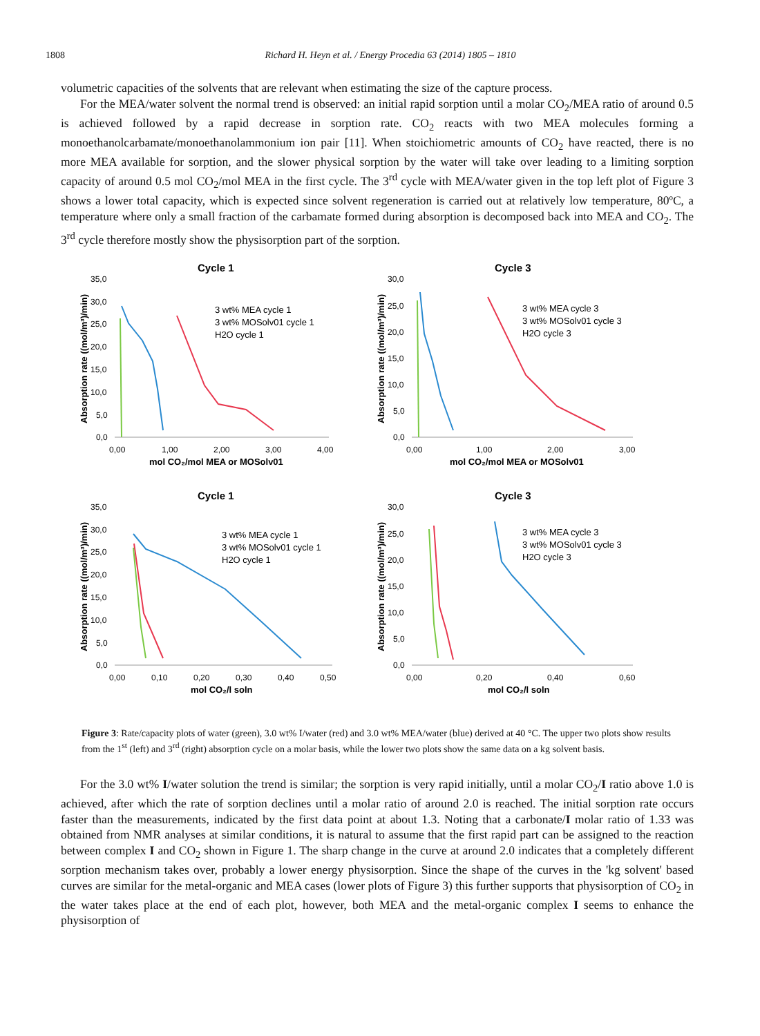1808 Richard H. Heyn et al. / Energy Procedia 63 (2014) 1805 – 1810
volumetric capacities of the solvents that are relevant when estimating the size of the capture process.
For the MEA/water solvent the normal trend is observed: an initial rapid sorption until a molar CO<sub>2</sub>/MEA ratio of around 0.5 is achieved followed by a rapid decrease in sorption rate. CO<sub>2</sub> reacts with two MEA molecules forming a monoethanolcarbamate/monoethanolammonium ion pair [11]. When stoichiometric amounts of CO<sub>2</sub> have reacted, there is no more MEA available for sorption, and the slower physical sorption by the water will take over leading to a limiting sorption capacity of around 0.5 mol CO<sub>2</sub>/mol MEA in the first cycle. The 3<sup>rd</sup> cycle with MEA/water given in the top left plot of Figure 3 shows a lower total capacity, which is expected since solvent regeneration is carried out at relatively low temperature, 80ºC, a temperature where only a small fraction of the carbamate formed during absorption is decomposed back into MEA and CO<sub>2</sub>. The 3<sup>rd</sup> cycle therefore mostly show the physisorption part of the sorption.
Cycle 1
Absorption rate ((mol/m³)/min)
35,0
30,0
25,0
20,0
15,0
10,0
5,0
0,0
0,00
1,00
2,00
3,00
4,00
mol CO₂/mol MEA or MOSolv01
3 wt% MEA cycle 1
3 wt% MOSolv01 cycle 1
H2O cycle 1
Cycle 3
Absorption rate ((mol/m³)/min)
30,0
25,0
20,0
15,0
10,0
5,0
0,0
0,00
1,00
2,00
3,00
mol CO₂/mol MEA or MOSolv01
3 wt% MEA cycle 3
3 wt% MOSolv01 cycle 3
H2O cycle 3
Cycle 1
Absorption rate ((mol/m³)/min)
35,0
30,0
25,0
20,0
15,0
10,0
5,0
0,0
0,00
0,10
0,20
0,30
0,40
0,50
mol CO₂/l soln
3 wt% MEA cycle 1
3 wt% MOSolv01 cycle 1
H2O cycle 1
Cycle 3
Absorption rate ((mol/m³)/min)
30,0
25,0
20,0
15,0
10,0
5,0
0,0
0,00
0,20
0,40
0,60
mol CO₂/l soln
3 wt% MEA cycle 3
3 wt% MOSolv01 cycle 3
H2O cycle 3
Figure 3: Rate/capacity plots of water (green), 3.0 wt% I/water (red) and 3.0 wt% MEA/water (blue) derived at 40 °C. The upper two plots show results from the 1<sup>st</sup> (left) and 3<sup>rd</sup> (right) absorption cycle on a molar basis, while the lower two plots show the same data on a kg solvent basis.
For the 3.0 wt% I/water solution the trend is similar; the sorption is very rapid initially, until a molar CO<sub>2</sub>/I ratio above 1.0 is achieved, after which the rate of sorption declines until a molar ratio of around 2.0 is reached. The initial sorption rate occurs faster than the measurements, indicated by the first data point at about 1.3. Noting that a carbonate/I molar ratio of 1.33 was obtained from NMR analyses at similar conditions, it is natural to assume that the first rapid part can be assigned to the reaction between complex I and CO<sub>2</sub> shown in Figure 1. The sharp change in the curve at around 2.0 indicates that a completely different sorption mechanism takes over, probably a lower energy physisorption. Since the shape of the curves in the 'kg solvent' based curves are similar for the metal-organic and MEA cases (lower plots of Figure 3) this further supports that physisorption of CO<sub>2</sub> in the water takes place at the end of each plot, however, both MEA and the metal-organic complex I seems to enhance the physisorption of